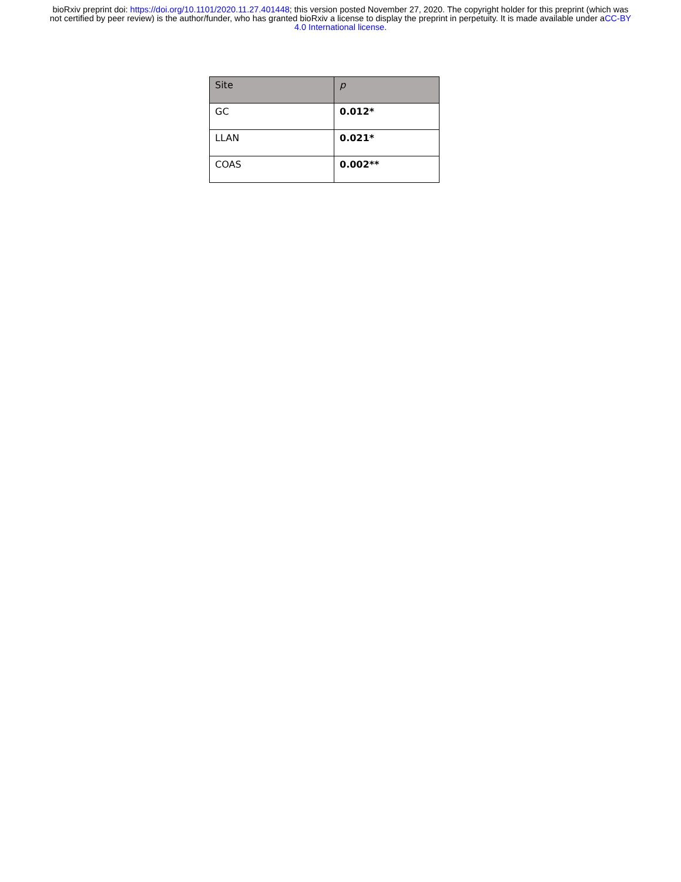bioRxiv preprint doi: https://doi.org/10.1101/2020.11.27.401448; this version posted November 27, 2020. The copyright holder for this preprint (which was not certified by peer review) is the author/funder, who has granted bioRxiv a license to display the preprint in perpetuity. It is made available under aCC-BY 4.0 International license.
| Site | p |
| --- | --- |
| GC | 0.012* |
| LLAN | 0.021* |
| COAS | 0.002** |